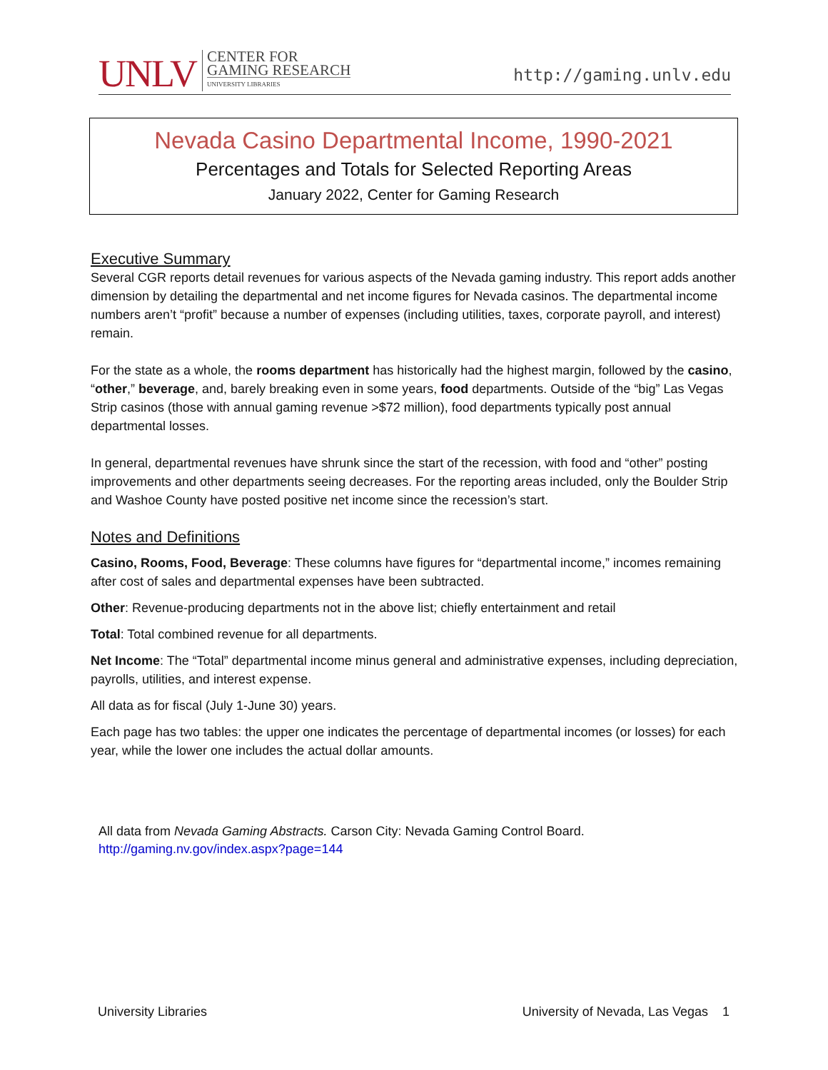UNLV
CENTER FOR
GAMING RESEARCH
UNIVERSITY LIBRARIES
http://gaming.unlv.edu
Nevada Casino Departmental Income, 1990-2021
Percentages and Totals for Selected Reporting Areas
January 2022, Center for Gaming Research
Executive Summary
Several CGR reports detail revenues for various aspects of the Nevada gaming industry. This report adds another dimension by detailing the departmental and net income figures for Nevada casinos. The departmental income numbers aren’t “profit” because a number of expenses (including utilities, taxes, corporate payroll, and interest) remain.
For the state as a whole, the rooms department has historically had the highest margin, followed by the casino, “other,” beverage, and, barely breaking even in some years, food departments. Outside of the “big” Las Vegas Strip casinos (those with annual gaming revenue >$72 million), food departments typically post annual departmental losses.
In general, departmental revenues have shrunk since the start of the recession, with food and “other” posting improvements and other departments seeing decreases. For the reporting areas included, only the Boulder Strip and Washoe County have posted positive net income since the recession’s start.
Notes and Definitions
Casino, Rooms, Food, Beverage: These columns have figures for “departmental income,” incomes remaining after cost of sales and departmental expenses have been subtracted.
Other: Revenue-producing departments not in the above list; chiefly entertainment and retail
Total: Total combined revenue for all departments.
Net Income: The “Total” departmental income minus general and administrative expenses, including depreciation, payrolls, utilities, and interest expense.
All data as for fiscal (July 1-June 30) years.
Each page has two tables: the upper one indicates the percentage of departmental incomes (or losses) for each year, while the lower one includes the actual dollar amounts.
All data from Nevada Gaming Abstracts. Carson City: Nevada Gaming Control Board.
http://gaming.nv.gov/index.aspx?page=144
University Libraries University of Nevada, Las Vegas 1